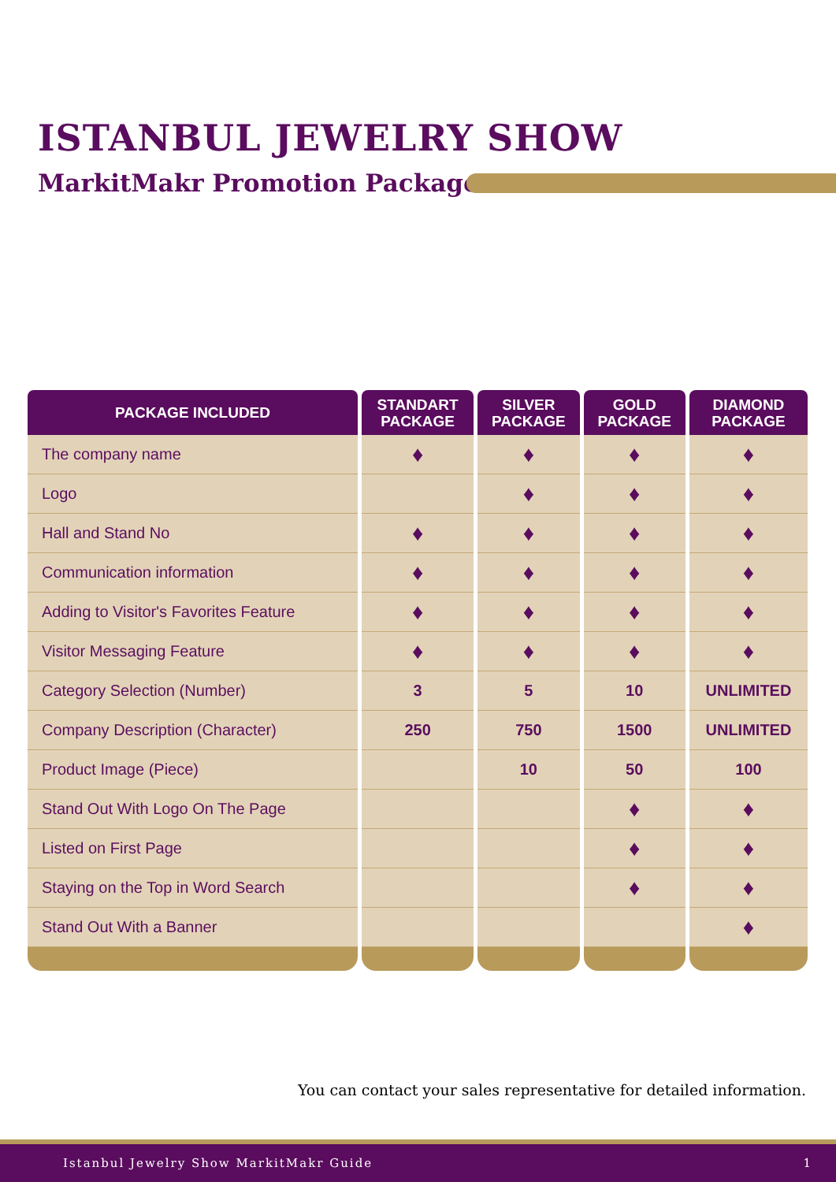ISTANBUL JEWELRY SHOW
MarkitMakr Promotion Packages
| PACKAGE INCLUDED | STANDART PACKAGE | SILVER PACKAGE | GOLD PACKAGE | DIAMOND PACKAGE |
| --- | --- | --- | --- | --- |
| The company name | ♦ | ♦ | ♦ | ♦ |
| Logo | | ♦ | ♦ | ♦ |
| Hall and Stand No | ♦ | ♦ | ♦ | ♦ |
| Communication information | ♦ | ♦ | ♦ | ♦ |
| Adding to Visitor's Favorites Feature | ♦ | ♦ | ♦ | ♦ |
| Visitor Messaging Feature | ♦ | ♦ | ♦ | ♦ |
| Category Selection (Number) | 3 | 5 | 10 | UNLIMITED |
| Company Description (Character) | 250 | 750 | 1500 | UNLIMITED |
| Product Image (Piece) | | 10 | 50 | 100 |
| Stand Out With Logo On The Page | | | ♦ | ♦ |
| Listed on First Page | | | ♦ | ♦ |
| Staying on the Top in Word Search | | | ♦ | ♦ |
| Stand Out With a Banner | | | | ♦ |
You can contact your sales representative for detailed information.
Istanbul Jewelry Show MarkitMakr Guide 1